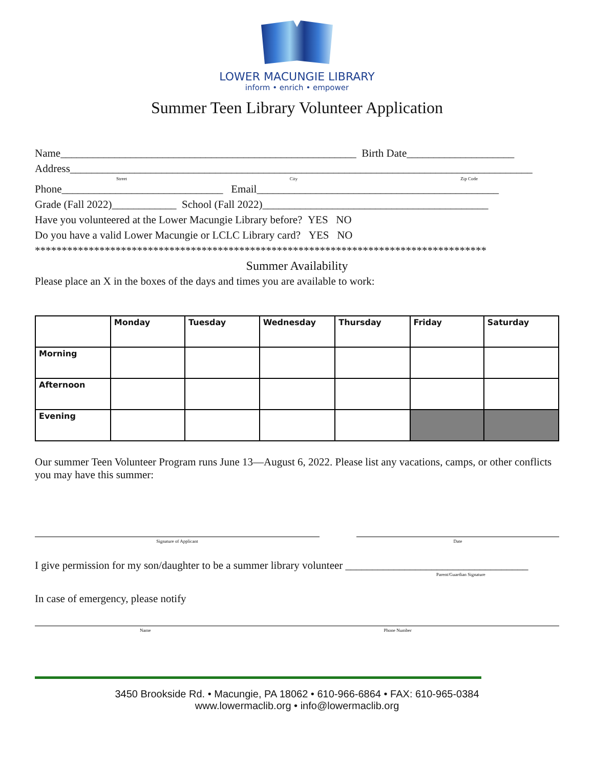LOWER MACUNGIE LIBRARY
inform • enrich • empower
Summer Teen Library Volunteer Application
Name_______________________________________________________ Birth Date____________________
Address______________________________________________________________________________________
Street City Zip Code
Phone______________________________ Email_____________________________________________
Grade (Fall 2022)____________ School (Fall 2022)__________________________________________
Have you volunteered at the Lower Macungie Library before? YES NO
Do you have a valid Lower Macungie or LCLC Library card? YES NO
************************************************************************************
Summer Availability
Please place an X in the boxes of the days and times you are available to work:
| | Monday | Tuesday | Wednesday | Thursday | Friday | Saturday |
| --- | --- | --- | --- | --- | --- | --- |
| Morning | | | | | | |
| Afternoon | | | | | | |
| Evening | | | | | | |
Our summer Teen Volunteer Program runs June 13—August 6, 2022. Please list any vacations, camps, or other conflicts you may have this summer:
Signature of Applicant Date
I give permission for my son/daughter to be a summer library volunteer __________________________________
Parent/Guardian Signature
In case of emergency, please notify
Name Phone Number
3450 Brookside Rd. • Macungie, PA 18062 • 610-966-6864 • FAX: 610-965-0384
www.lowermaclib.org • info@lowermaclib.org